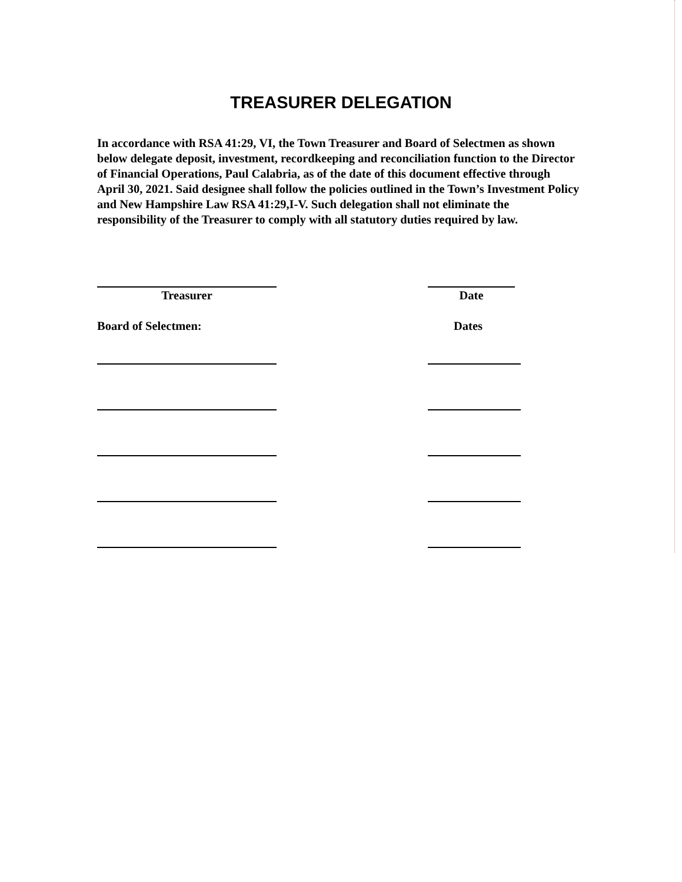TREASURER DELEGATION
In accordance with RSA 41:29, VI, the Town Treasurer and Board of Selectmen as shown below delegate deposit, investment, recordkeeping and reconciliation function to the Director of Financial Operations, Paul Calabria, as of the date of this document effective through April 30, 2021. Said designee shall follow the policies outlined in the Town’s Investment Policy and New Hampshire Law RSA 41:29,I-V. Such delegation shall not eliminate the responsibility of the Treasurer to comply with all statutory duties required by law.
Treasurer Date
Board of Selectmen: Dates